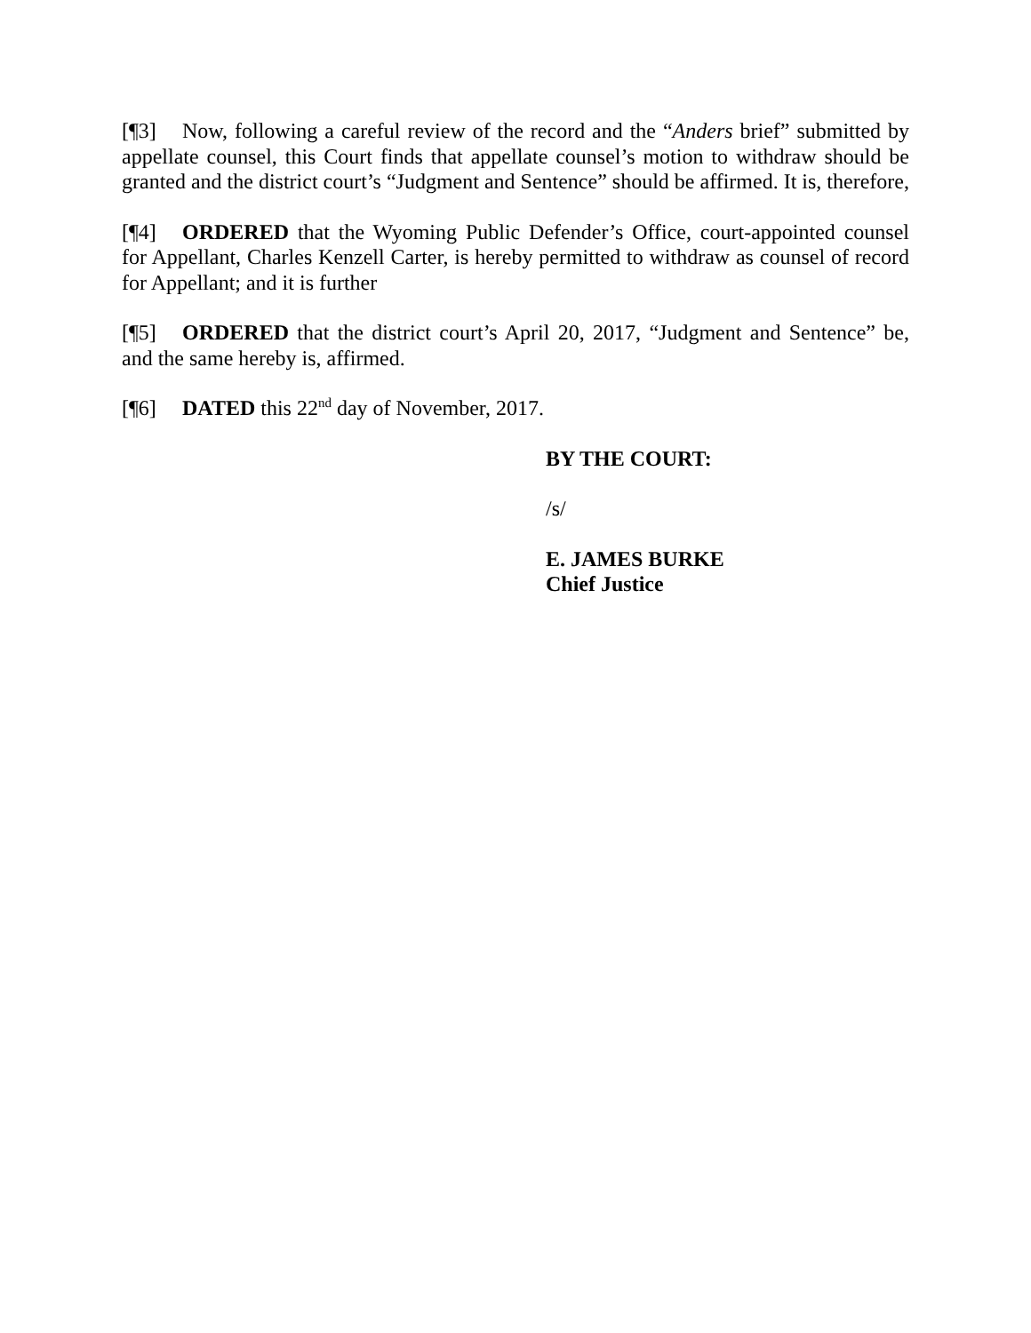[¶3] Now, following a careful review of the record and the “Anders brief” submitted by appellate counsel, this Court finds that appellate counsel’s motion to withdraw should be granted and the district court’s “Judgment and Sentence” should be affirmed. It is, therefore,
[¶4] ORDERED that the Wyoming Public Defender’s Office, court-appointed counsel for Appellant, Charles Kenzell Carter, is hereby permitted to withdraw as counsel of record for Appellant; and it is further
[¶5] ORDERED that the district court’s April 20, 2017, “Judgment and Sentence” be, and the same hereby is, affirmed.
[¶6] DATED this 22<sup>nd</sup> day of November, 2017.
BY THE COURT:
/s/
E. JAMES BURKE
Chief Justice